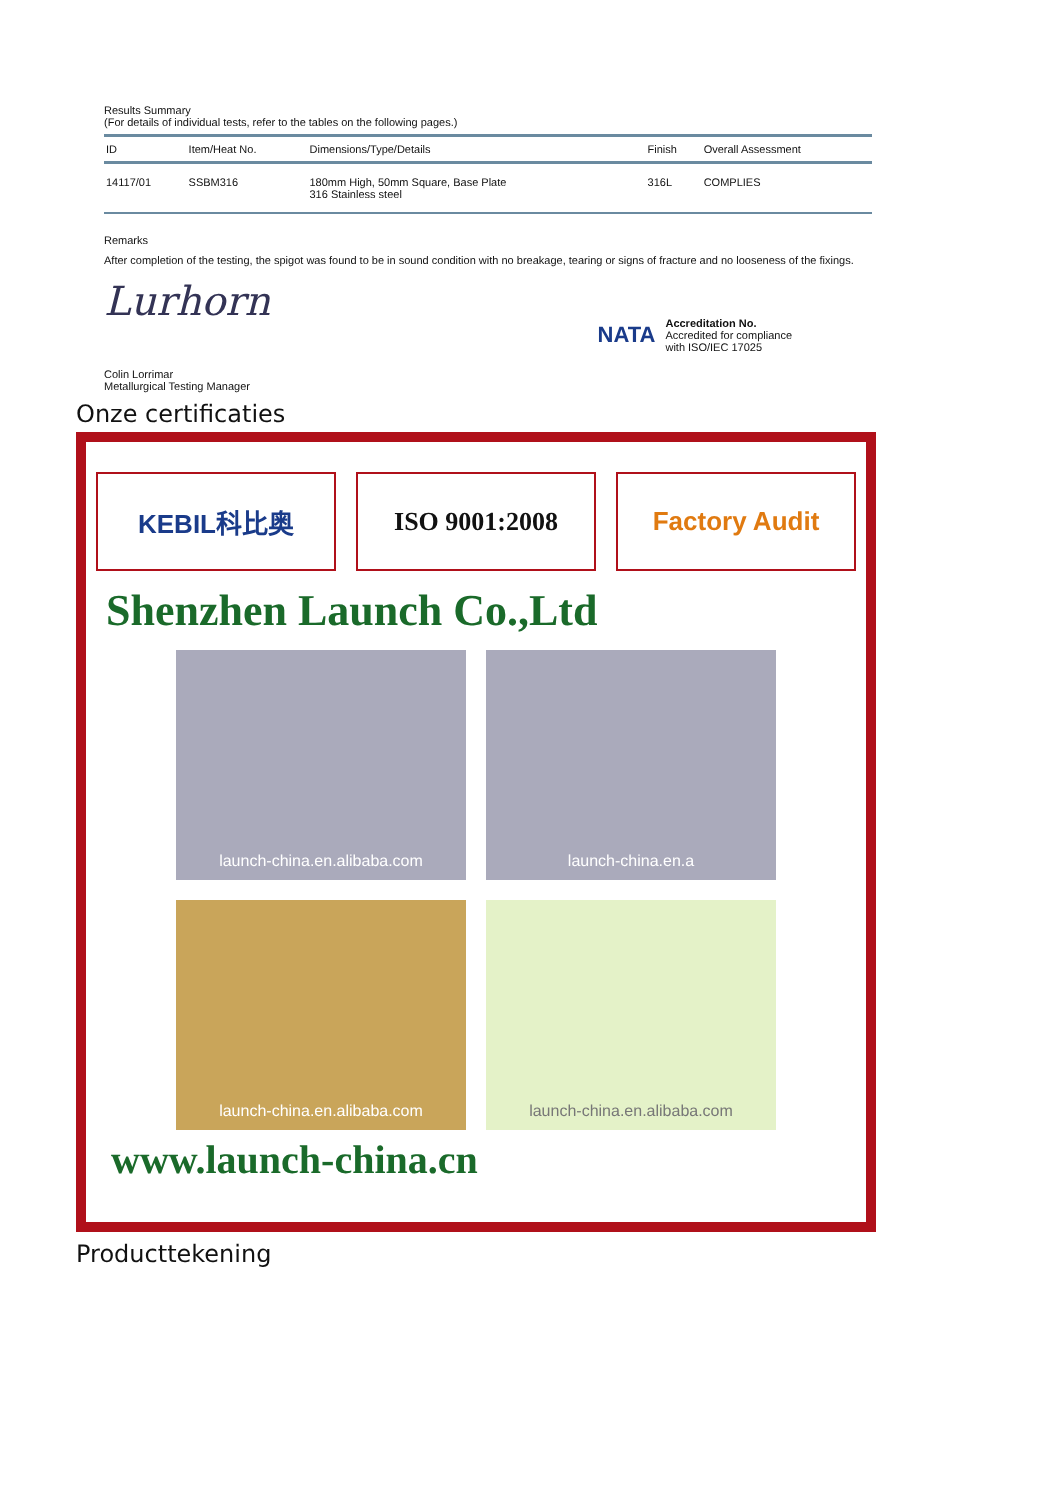Results Summary
(For details of individual tests, refer to the tables on the following pages.)
| ID | Item/Heat No. | Dimensions/Type/Details | Finish | Overall Assessment |
| --- | --- | --- | --- | --- |
| 14117/01 | SSBM316 | 180mm High, 50mm Square, Base Plate 316 Stainless steel | 316L | COMPLIES |
Remarks
After completion of the testing, the spigot was found to be in sound condition with no breakage, tearing or signs of fracture and no looseness of the fixings.
Lurhorn
Colin Lorrimar
Metallurgical Testing Manager
NATA
Accreditation No.
Accredited for compliance
with ISO/IEC 17025
Onze certificaties
KEBIL科比奥 ISO 9001:2008
Factory Audit
Shenzhen Launch Co.,Ltd
launch-china.en.alibaba.com
launch-china.en.a
launch-china.en.alibaba.com
launch-china.en.alibaba.com
www.launch-china.cn
Producttekening